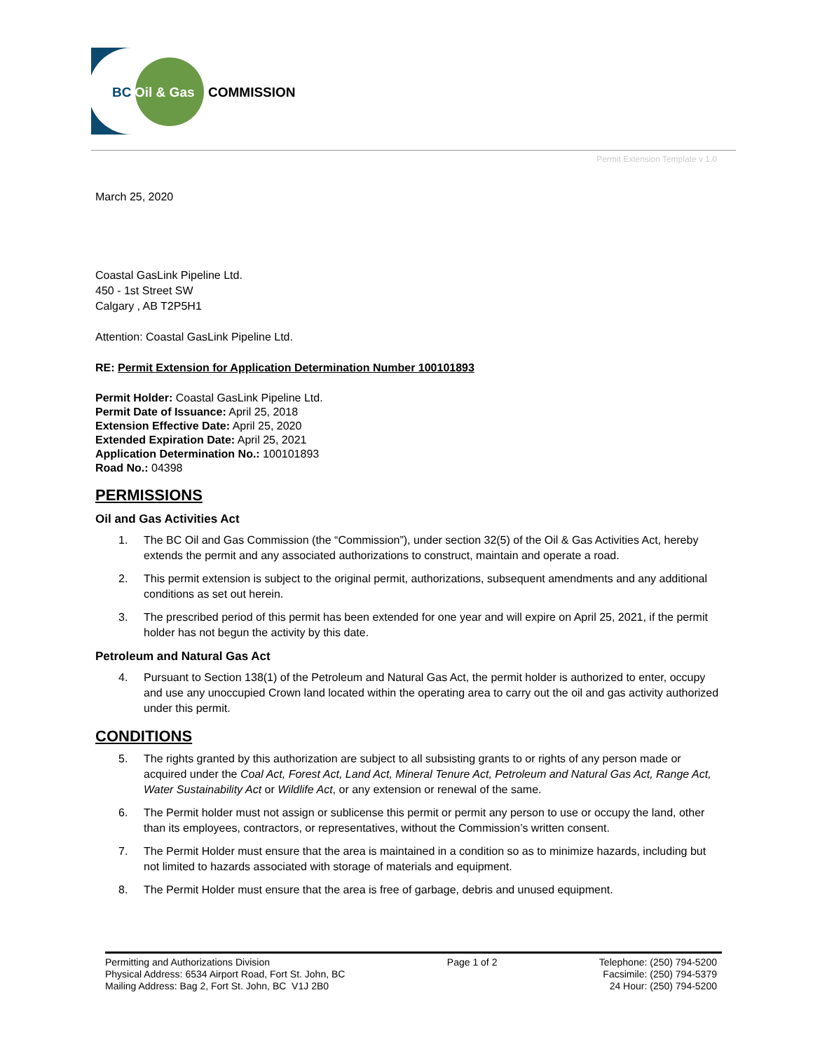BC
Oil & Gas
COMMISSION
Permit Extension Template v 1.0
March 25, 2020
Coastal GasLink Pipeline Ltd.
450 - 1st Street SW
Calgary , AB T2P5H1
Attention: Coastal GasLink Pipeline Ltd.
RE: Permit Extension for Application Determination Number 100101893
Permit Holder: Coastal GasLink Pipeline Ltd.
Permit Date of Issuance: April 25, 2018
Extension Effective Date: April 25, 2020
Extended Expiration Date: April 25, 2021
Application Determination No.: 100101893
Road No.: 04398
PERMISSIONS
Oil and Gas Activities Act
1. The BC Oil and Gas Commission (the “Commission”), under section 32(5) of the Oil & Gas Activities Act, hereby extends the permit and any associated authorizations to construct, maintain and operate a road.
2. This permit extension is subject to the original permit, authorizations, subsequent amendments and any additional conditions as set out herein.
3. The prescribed period of this permit has been extended for one year and will expire on April 25, 2021, if the permit holder has not begun the activity by this date.
Petroleum and Natural Gas Act
4. Pursuant to Section 138(1) of the Petroleum and Natural Gas Act, the permit holder is authorized to enter, occupy and use any unoccupied Crown land located within the operating area to carry out the oil and gas activity authorized under this permit.
CONDITIONS
5. The rights granted by this authorization are subject to all subsisting grants to or rights of any person made or acquired under the Coal Act, Forest Act, Land Act, Mineral Tenure Act, Petroleum and Natural Gas Act, Range Act, Water Sustainability Act or Wildlife Act, or any extension or renewal of the same.
6. The Permit holder must not assign or sublicense this permit or permit any person to use or occupy the land, other than its employees, contractors, or representatives, without the Commission’s written consent.
7. The Permit Holder must ensure that the area is maintained in a condition so as to minimize hazards, including but not limited to hazards associated with storage of materials and equipment.
8. The Permit Holder must ensure that the area is free of garbage, debris and unused equipment.
Permitting and Authorizations Division
Physical Address: 6534 Airport Road, Fort St. John, BC
Mailing Address: Bag 2, Fort St. John, BC V1J 2B0
Page 1 of 2 Telephone: (250) 794-5200
Facsimile: (250) 794-5379
24 Hour: (250) 794-5200